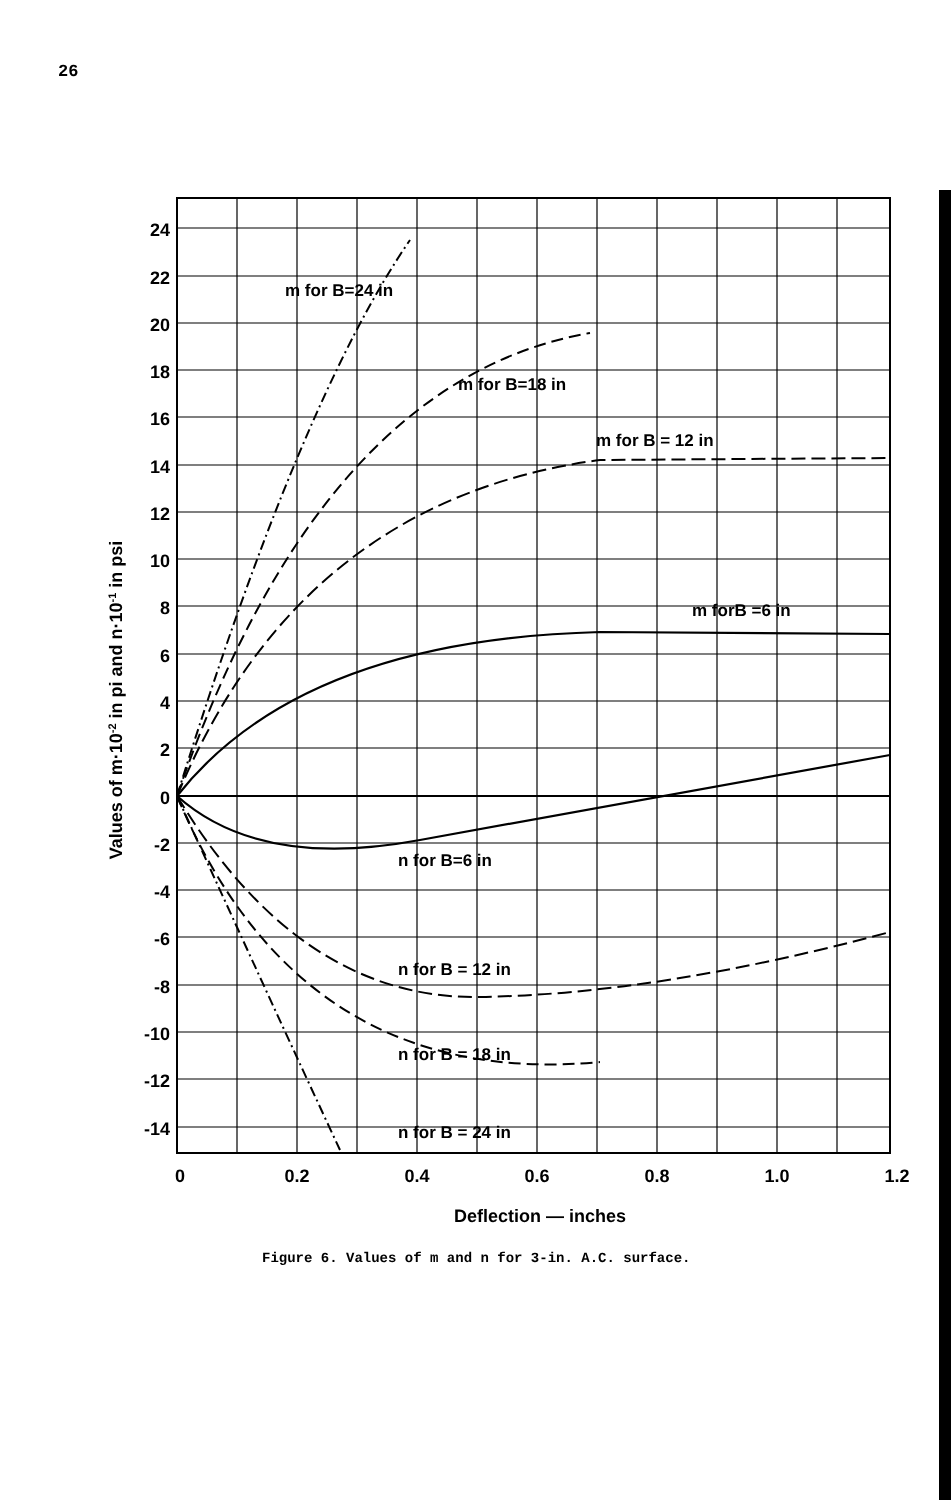26
24
22
20
18
16
14
12
10
8
6
4
2
0
-2
-4
-6
-8
-10
-12
-14
0
0.2
0.4
0.6
0.8
1.0
1.2
Deflection — inches
Values of m·10-2 in pi and n·10-1 in psi
m for B=24 in
m for B=18 in
m for B = 12 in
m forB =6 in
n for B=6 in
n for B = 12 in
n for B = 18 in
n for B = 24 in
Figure 6. Values of m and n for 3-in. A.C. surface.